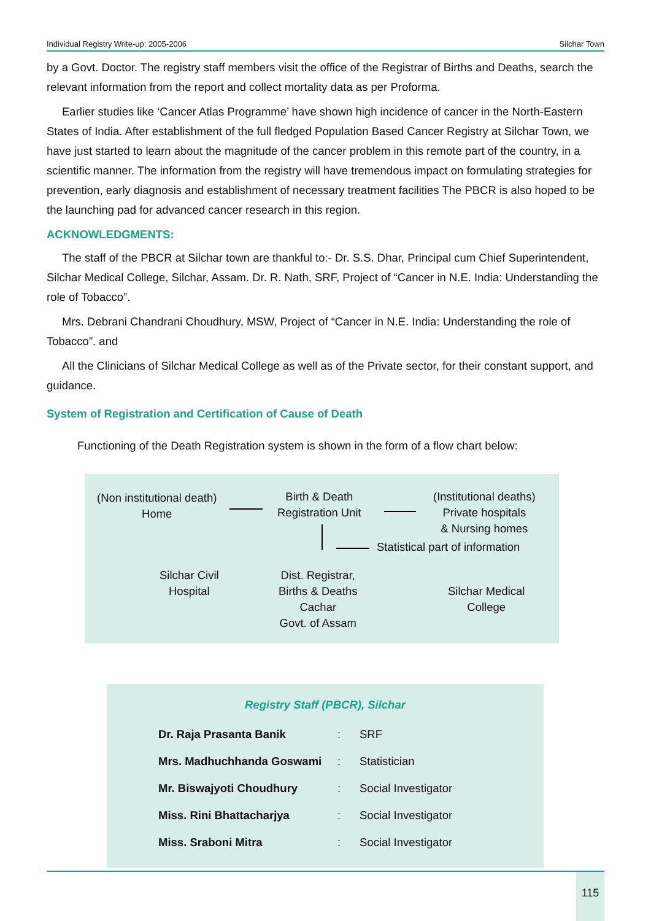Individual Registry Write-up: 2005-2006 Silchar Town
by a Govt. Doctor. The registry staff members visit the office of the Registrar of Births and Deaths, search the relevant information from the report and collect mortality data as per Proforma.
Earlier studies like ‘Cancer Atlas Programme’ have shown high incidence of cancer in the North-Eastern States of India. After establishment of the full fledged Population Based Cancer Registry at Silchar Town, we have just started to learn about the magnitude of the cancer problem in this remote part of the country, in a scientific manner. The information from the registry will have tremendous impact on formulating strategies for prevention, early diagnosis and establishment of necessary treatment facilities The PBCR is also hoped to be the launching pad for advanced cancer research in this region.
ACKNOWLEDGMENTS:
The staff of the PBCR at Silchar town are thankful to:- Dr. S.S. Dhar, Principal cum Chief Superintendent, Silchar Medical College, Silchar, Assam. Dr. R. Nath, SRF, Project of “Cancer in N.E. India: Understanding the role of Tobacco”.
Mrs. Debrani Chandrani Choudhury, MSW, Project of “Cancer in N.E. India: Understanding the role of Tobacco”. and
All the Clinicians of Silchar Medical College as well as of the Private sector, for their constant support, and guidance.
System of Registration and Certification of Cause of Death
Functioning of the Death Registration system is shown in the form of a flow chart below:
(Non institutional death)
Home
Birth & Death
Registration Unit
(Institutional deaths)
Private hospitals
& Nursing homes
Statistical part of information
Silchar Civil
Hospital
Dist. Registrar,
Births & Deaths
Cachar
Govt. of Assam
Silchar Medical
College
Registry Staff (PBCR), Silchar
| Dr. Raja Prasanta Banik | : | SRF |
| Mrs. Madhuchhanda Goswami | : | Statistician |
| Mr. Biswajyoti Choudhury | : | Social Investigator |
| Miss. Rini Bhattacharjya | : | Social Investigator |
| Miss. Sraboni Mitra | : | Social Investigator |
115